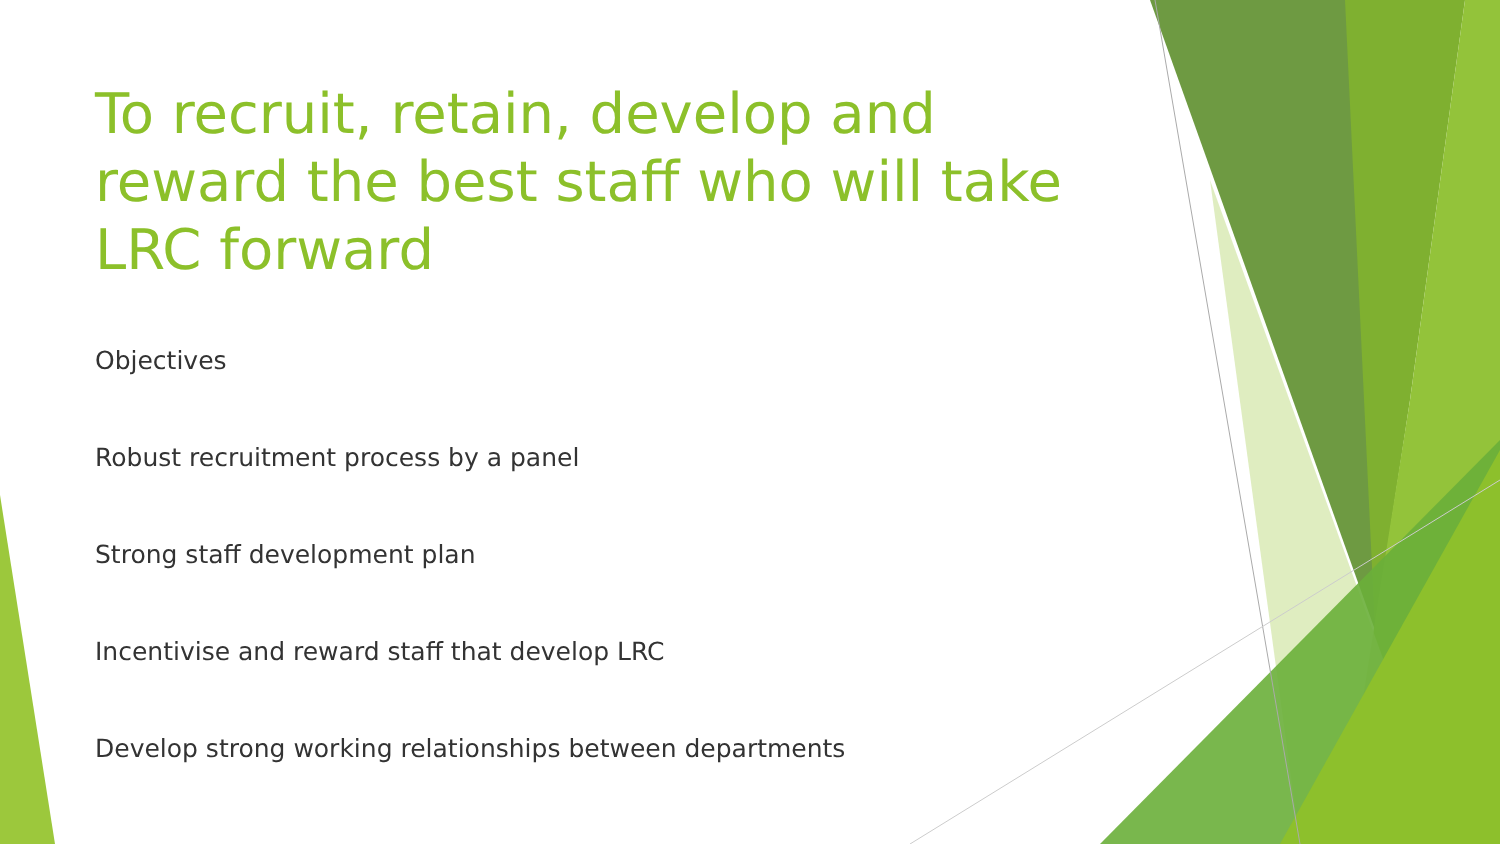To recruit, retain, develop and reward the best staff who will take LRC forward
Objectives
Robust recruitment process by a panel
Strong staff development plan
Incentivise and reward staff that develop LRC
Develop strong working relationships between departments